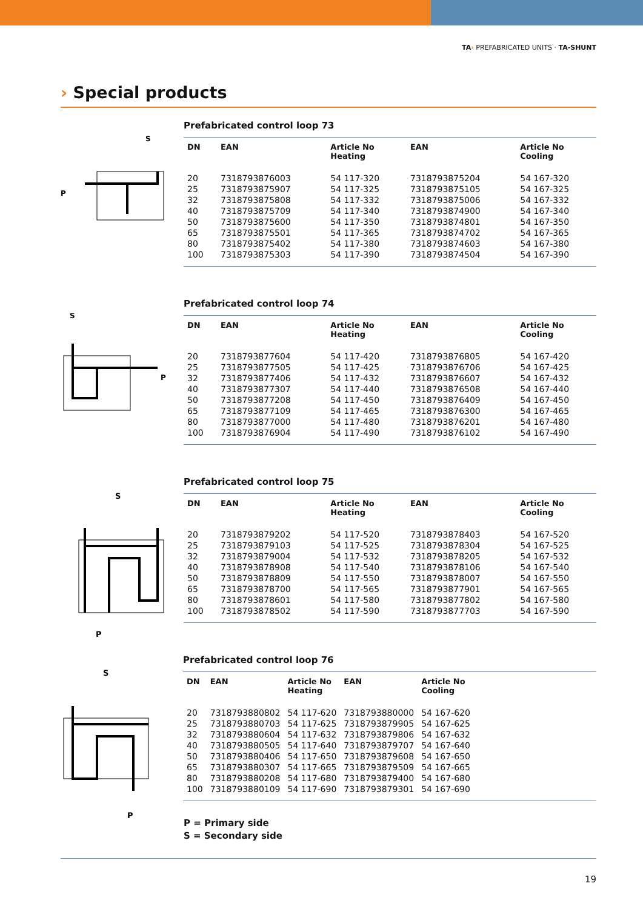TA› PREFABRICATED UNITS · TA-SHUNT
› Special products
P
S
Prefabricated control loop 73
| DN | EAN | Article No Heating | EAN | Article No Cooling |
| --- | --- | --- | --- | --- |
| 20 | 7318793876003 | 54 117-320 | 7318793875204 | 54 167-320 |
| 25 | 7318793875907 | 54 117-325 | 7318793875105 | 54 167-325 |
| 32 | 7318793875808 | 54 117-332 | 7318793875006 | 54 167-332 |
| 40 | 7318793875709 | 54 117-340 | 7318793874900 | 54 167-340 |
| 50 | 7318793875600 | 54 117-350 | 7318793874801 | 54 167-350 |
| 65 | 7318793875501 | 54 117-365 | 7318793874702 | 54 167-365 |
| 80 | 7318793875402 | 54 117-380 | 7318793874603 | 54 167-380 |
| 100 | 7318793875303 | 54 117-390 | 7318793874504 | 54 167-390 |
P
S
Prefabricated control loop 74
| DN | EAN | Article No Heating | EAN | Article No Cooling |
| --- | --- | --- | --- | --- |
| 20 | 7318793877604 | 54 117-420 | 7318793876805 | 54 167-420 |
| 25 | 7318793877505 | 54 117-425 | 7318793876706 | 54 167-425 |
| 32 | 7318793877406 | 54 117-432 | 7318793876607 | 54 167-432 |
| 40 | 7318793877307 | 54 117-440 | 7318793876508 | 54 167-440 |
| 50 | 7318793877208 | 54 117-450 | 7318793876409 | 54 167-450 |
| 65 | 7318793877109 | 54 117-465 | 7318793876300 | 54 167-465 |
| 80 | 7318793877000 | 54 117-480 | 7318793876201 | 54 167-480 |
| 100 | 7318793876904 | 54 117-490 | 7318793876102 | 54 167-490 |
S
P
Prefabricated control loop 75
| DN | EAN | Article No Heating | EAN | Article No Cooling |
| --- | --- | --- | --- | --- |
| 20 | 7318793879202 | 54 117-520 | 7318793878403 | 54 167-520 |
| 25 | 7318793879103 | 54 117-525 | 7318793878304 | 54 167-525 |
| 32 | 7318793879004 | 54 117-532 | 7318793878205 | 54 167-532 |
| 40 | 7318793878908 | 54 117-540 | 7318793878106 | 54 167-540 |
| 50 | 7318793878809 | 54 117-550 | 7318793878007 | 54 167-550 |
| 65 | 7318793878700 | 54 117-565 | 7318793877901 | 54 167-565 |
| 80 | 7318793878601 | 54 117-580 | 7318793877802 | 54 167-580 |
| 100 | 7318793878502 | 54 117-590 | 7318793877703 | 54 167-590 |
S
P
Prefabricated control loop 76
| DN | EAN | Article No Heating | EAN | Article No Cooling | |
| --- | --- | --- | --- | --- | --- |
| 20 | 7318793880802 | 54 117-620 | 7318793880000 | 54 167-620 | |
| 25 | 7318793880703 | 54 117-625 | 7318793879905 | 54 167-625 | |
| 32 | 7318793880604 | 54 117-632 | 7318793879806 | 54 167-632 | |
| 40 | 7318793880505 | 54 117-640 | 7318793879707 | 54 167-640 | |
| 50 | 7318793880406 | 54 117-650 | 7318793879608 | 54 167-650 | |
| 65 | 7318793880307 | 54 117-665 | 7318793879509 | 54 167-665 | |
| 80 | 7318793880208 | 54 117-680 | 7318793879400 | 54 167-680 | |
| 100 | 7318793880109 | 54 117-690 | 7318793879301 | 54 167-690 | |
P = Primary side
S = Secondary side
19